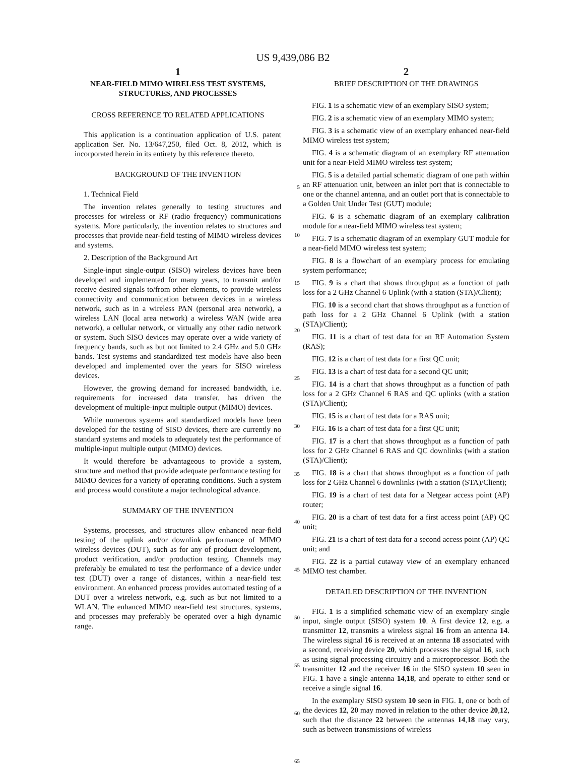US 9,439,086 B2
1
NEAR-FIELD MIMO WIRELESS TEST SYSTEMS, STRUCTURES, AND PROCESSES
CROSS REFERENCE TO RELATED APPLICATIONS
This application is a continuation application of U.S. patent application Ser. No. 13/647,250, filed Oct. 8, 2012, which is incorporated herein in its entirety by this reference thereto.
BACKGROUND OF THE INVENTION
1. Technical Field
The invention relates generally to testing structures and processes for wireless or RF (radio frequency) communications systems. More particularly, the invention relates to structures and processes that provide near-field testing of MIMO wireless devices and systems.
2. Description of the Background Art
Single-input single-output (SISO) wireless devices have been developed and implemented for many years, to transmit and/or receive desired signals to/from other elements, to provide wireless connectivity and communication between devices in a wireless network, such as in a wireless PAN (personal area network), a wireless LAN (local area network) a wireless WAN (wide area network), a cellular network, or virtually any other radio network or system. Such SISO devices may operate over a wide variety of frequency bands, such as but not limited to 2.4 GHz and 5.0 GHz bands. Test systems and standardized test models have also been developed and implemented over the years for SISO wireless devices.
However, the growing demand for increased bandwidth, i.e. requirements for increased data transfer, has driven the development of multiple-input multiple output (MIMO) devices.
While numerous systems and standardized models have been developed for the testing of SISO devices, there are currently no standard systems and models to adequately test the performance of multiple-input multiple output (MIMO) devices.
It would therefore be advantageous to provide a system, structure and method that provide adequate performance testing for MIMO devices for a variety of operating conditions. Such a system and process would constitute a major technological advance.
SUMMARY OF THE INVENTION
Systems, processes, and structures allow enhanced near-field testing of the uplink and/or downlink performance of MIMO wireless devices (DUT), such as for any of product development, product verification, and/or production testing. Channels may preferably be emulated to test the performance of a device under test (DUT) over a range of distances, within a near-field test environment. An enhanced process provides automated testing of a DUT over a wireless network, e.g. such as but not limited to a WLAN. The enhanced MIMO near-field test structures, systems, and processes may preferably be operated over a high dynamic range.
5
10
15
20
25
30
35
40
45
50
55
60
65
2
BRIEF DESCRIPTION OF THE DRAWINGS
FIG. 1 is a schematic view of an exemplary SISO system;
FIG. 2 is a schematic view of an exemplary MIMO system;
FIG. 3 is a schematic view of an exemplary enhanced near-field MIMO wireless test system;
FIG. 4 is a schematic diagram of an exemplary RF attenuation unit for a near-Field MIMO wireless test system;
FIG. 5 is a detailed partial schematic diagram of one path within an RF attenuation unit, between an inlet port that is connectable to one or the channel antenna, and an outlet port that is connectable to a Golden Unit Under Test (GUT) module;
FIG. 6 is a schematic diagram of an exemplary calibration module for a near-field MIMO wireless test system;
FIG. 7 is a schematic diagram of an exemplary GUT module for a near-field MIMO wireless test system;
FIG. 8 is a flowchart of an exemplary process for emulating system performance;
FIG. 9 is a chart that shows throughput as a function of path loss for a 2 GHz Channel 6 Uplink (with a station (STA)/Client);
FIG. 10 is a second chart that shows throughput as a function of path loss for a 2 GHz Channel 6 Uplink (with a station (STA)/Client);
FIG. 11 is a chart of test data for an RF Automation System (RAS);
FIG. 12 is a chart of test data for a first QC unit;
FIG. 13 is a chart of test data for a second QC unit;
FIG. 14 is a chart that shows throughput as a function of path loss for a 2 GHz Channel 6 RAS and QC uplinks (with a station (STA)/Client);
FIG. 15 is a chart of test data for a RAS unit;
FIG. 16 is a chart of test data for a first QC unit;
FIG. 17 is a chart that shows throughput as a function of path loss for 2 GHz Channel 6 RAS and QC downlinks (with a station (STA)/Client);
FIG. 18 is a chart that shows throughput as a function of path loss for 2 GHz Channel 6 downlinks (with a station (STA)/Client);
FIG. 19 is a chart of test data for a Netgear access point (AP) router;
FIG. 20 is a chart of test data for a first access point (AP) QC unit;
FIG. 21 is a chart of test data for a second access point (AP) QC unit; and
FIG. 22 is a partial cutaway view of an exemplary enhanced MIMO test chamber.
DETAILED DESCRIPTION OF THE INVENTION
FIG. 1 is a simplified schematic view of an exemplary single input, single output (SISO) system 10. A first device 12, e.g. a transmitter 12, transmits a wireless signal 16 from an antenna 14. The wireless signal 16 is received at an antenna 18 associated with a second, receiving device 20, which processes the signal 16, such as using signal processing circuitry and a microprocessor. Both the transmitter 12 and the receiver 16 in the SISO system 10 seen in FIG. 1 have a single antenna 14,18, and operate to either send or receive a single signal 16.
In the exemplary SISO system 10 seen in FIG. 1, one or both of the devices 12, 20 may moved in relation to the other device 20,12, such that the distance 22 between the antennas 14,18 may vary, such as between transmissions of wireless